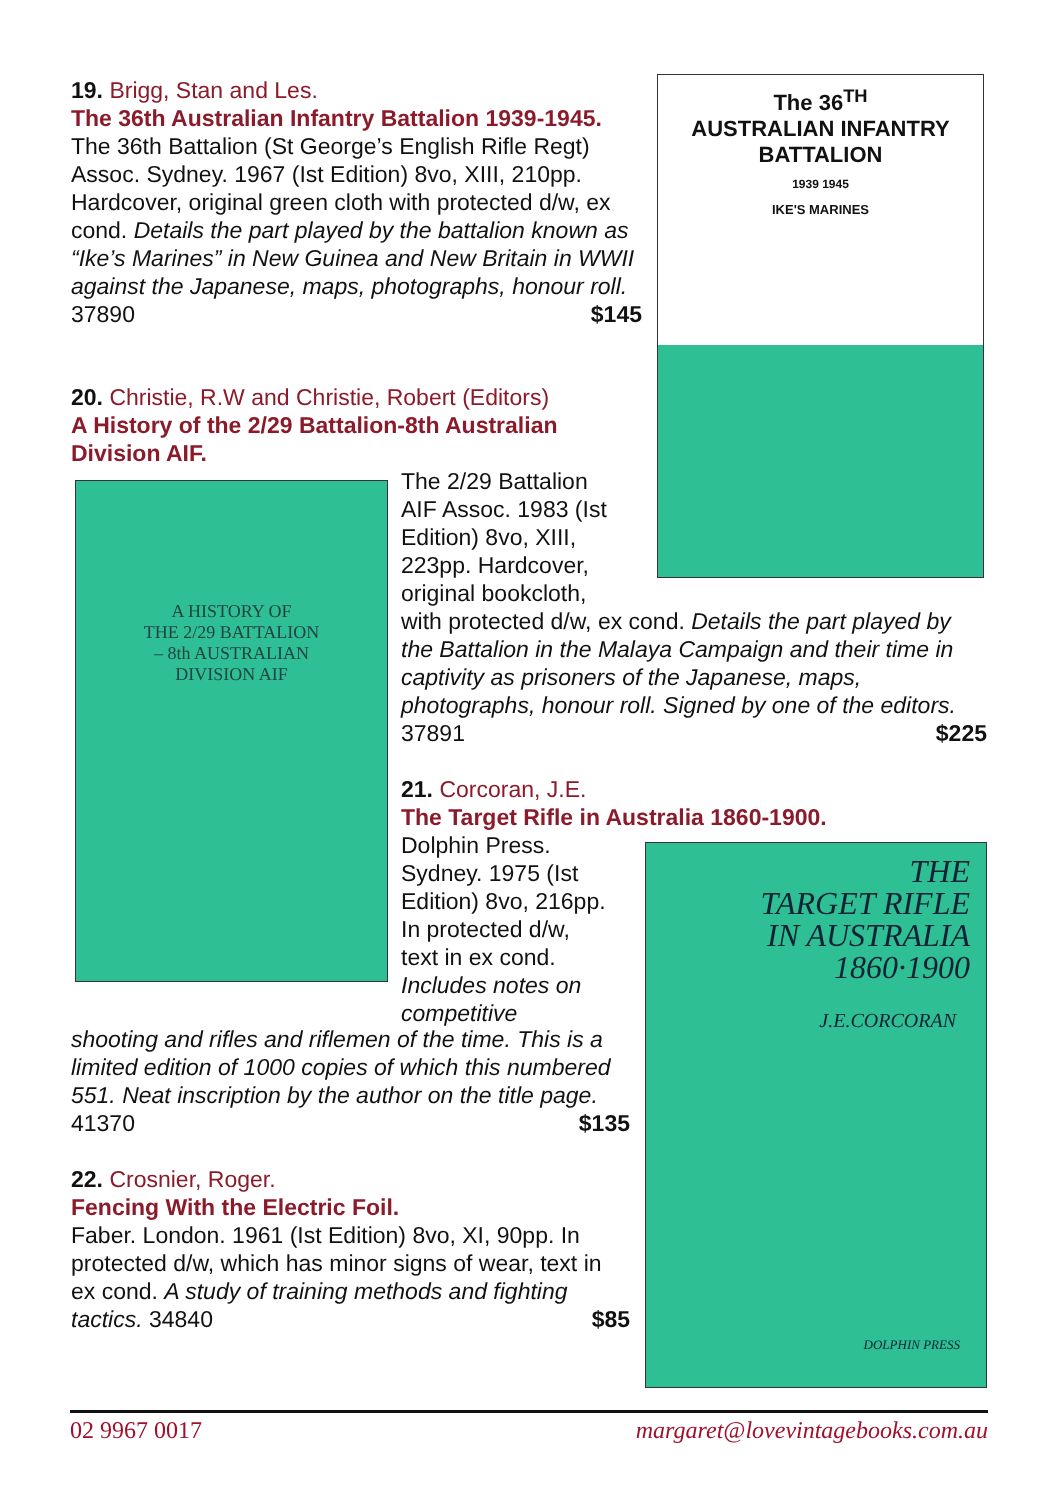19. Brigg, Stan and Les.
The 36th Australian Infantry Battalion 1939-1945.
The 36th Battalion (St George’s English Rifle Regt) Assoc. Sydney. 1967 (Ist Edition) 8vo, XIII, 210pp. Hardcover, original green cloth with protected d/w, ex cond. Details the part played by the battalion known as “Ike’s Marines” in New Guinea and New Britain in WWII against the Japanese, maps, photographs, honour roll. 37890 $145
The 36<sup>TH</sup>
AUSTRALIAN INFANTRY BATTALION
1939 1945
IKE'S MARINES
20. Christie, R.W and Christie, Robert (Editors)
A History of the 2/29 Battalion-8th Australian Division AIF.
A HISTORY OF
THE 2/29 BATTALION
– 8th AUSTRALIAN
DIVISION AIF
The 2/29 Battalion
AIF Assoc. 1983 (Ist
Edition) 8vo, XIII,
223pp. Hardcover,
original bookcloth,
with protected d/w, ex cond. Details the part played by the Battalion in the Malaya Campaign and their time in captivity as prisoners of the Japanese, maps, photographs, honour roll. Signed by one of the editors. 37891 $225
21. Corcoran, J.E.
The Target Rifle in Australia 1860-1900.
Dolphin Press.
Sydney. 1975 (Ist
Edition) 8vo, 216pp.
In protected d/w,
text in ex cond.
Includes notes on
competitive
shooting and rifles and riflemen of the time. This is a limited edition of 1000 copies of which this numbered 551. Neat inscription by the author on the title page. 41370 $135
22. Crosnier, Roger.
Fencing With the Electric Foil.
Faber. London. 1961 (Ist Edition) 8vo, XI, 90pp. In protected d/w, which has minor signs of wear, text in ex cond. A study of training methods and fighting tactics. 34840 $85
THE
TARGET RIFLE
IN AUSTRALIA
1860·1900
J.E.CORCORAN
DOLPHIN PRESS
02 9967 0017 margaret@lovevintagebooks.com.au